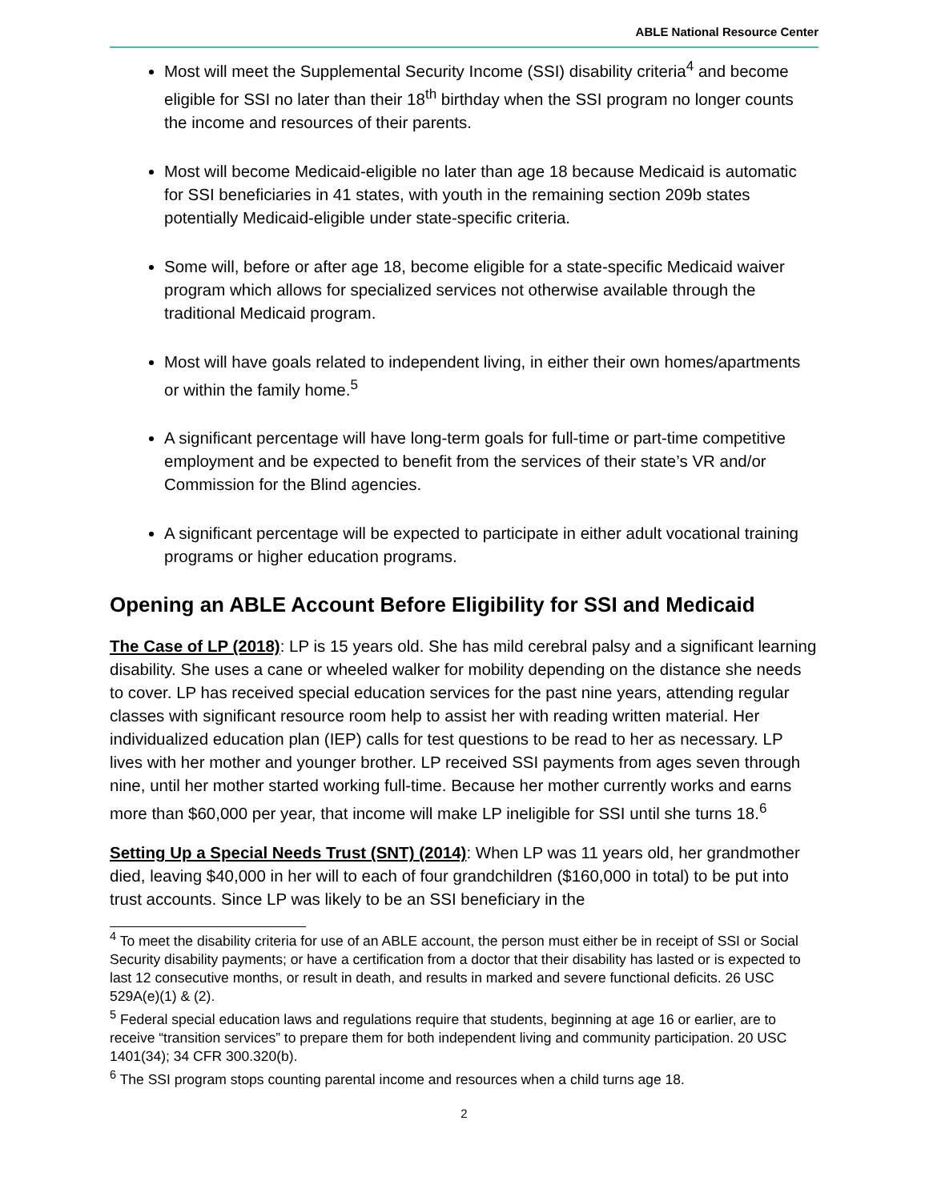ABLE National Resource Center
Most will meet the Supplemental Security Income (SSI) disability criteria<sup>4</sup> and become eligible for SSI no later than their 18<sup>th</sup> birthday when the SSI program no longer counts the income and resources of their parents.
Most will become Medicaid-eligible no later than age 18 because Medicaid is automatic for SSI beneficiaries in 41 states, with youth in the remaining section 209b states potentially Medicaid-eligible under state-specific criteria.
Some will, before or after age 18, become eligible for a state-specific Medicaid waiver program which allows for specialized services not otherwise available through the traditional Medicaid program.
Most will have goals related to independent living, in either their own homes/apartments or within the family home.<sup>5</sup>
A significant percentage will have long-term goals for full-time or part-time competitive employment and be expected to benefit from the services of their state’s VR and/or Commission for the Blind agencies.
A significant percentage will be expected to participate in either adult vocational training programs or higher education programs.
Opening an ABLE Account Before Eligibility for SSI and Medicaid
The Case of LP (2018): LP is 15 years old. She has mild cerebral palsy and a significant learning disability. She uses a cane or wheeled walker for mobility depending on the distance she needs to cover. LP has received special education services for the past nine years, attending regular classes with significant resource room help to assist her with reading written material. Her individualized education plan (IEP) calls for test questions to be read to her as necessary. LP lives with her mother and younger brother. LP received SSI payments from ages seven through nine, until her mother started working full-time. Because her mother currently works and earns more than $60,000 per year, that income will make LP ineligible for SSI until she turns 18.<sup>6</sup>
Setting Up a Special Needs Trust (SNT) (2014): When LP was 11 years old, her grandmother died, leaving $40,000 in her will to each of four grandchildren ($160,000 in total) to be put into trust accounts. Since LP was likely to be an SSI beneficiary in the
<sup>4</sup> To meet the disability criteria for use of an ABLE account, the person must either be in receipt of SSI or Social Security disability payments; or have a certification from a doctor that their disability has lasted or is expected to last 12 consecutive months, or result in death, and results in marked and severe functional deficits. 26 USC 529A(e)(1) & (2).
<sup>5</sup> Federal special education laws and regulations require that students, beginning at age 16 or earlier, are to receive “transition services” to prepare them for both independent living and community participation. 20 USC 1401(34); 34 CFR 300.320(b).
<sup>6</sup> The SSI program stops counting parental income and resources when a child turns age 18.
2